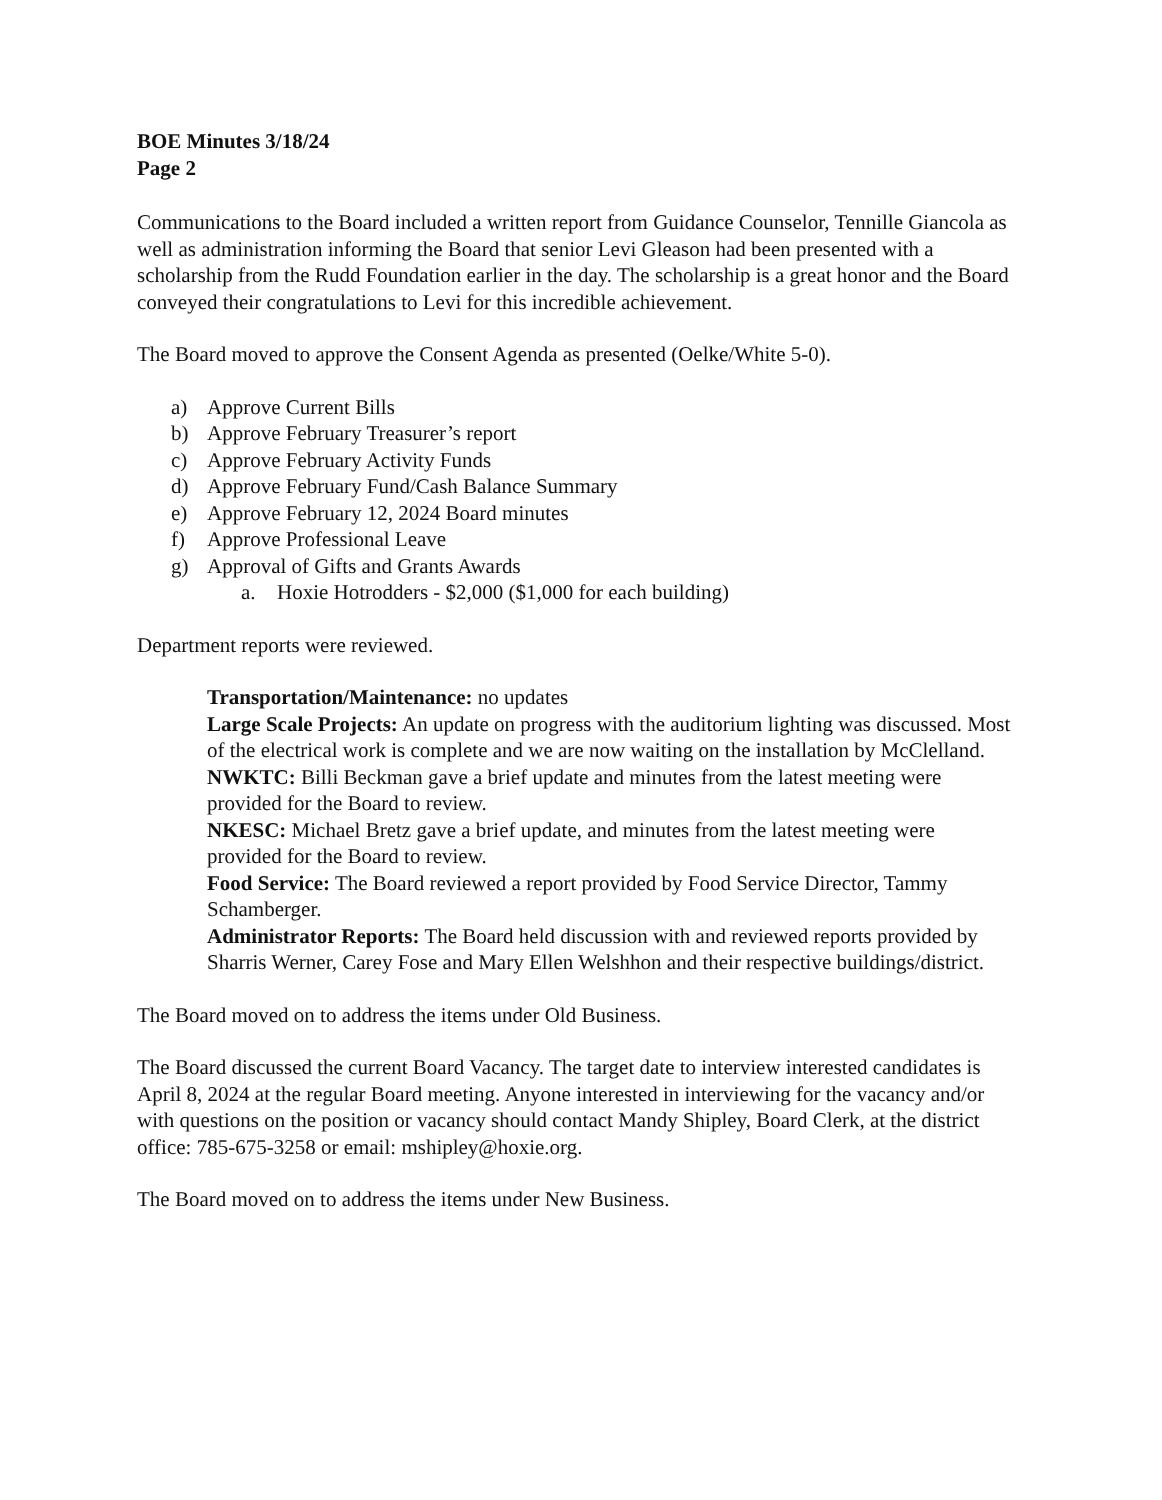BOE Minutes 3/18/24
Page 2
Communications to the Board included a written report from Guidance Counselor, Tennille Giancola as well as administration informing the Board that senior Levi Gleason had been presented with a scholarship from the Rudd Foundation earlier in the day. The scholarship is a great honor and the Board conveyed their congratulations to Levi for this incredible achievement.
The Board moved to approve the Consent Agenda as presented (Oelke/White 5-0).
a) Approve Current Bills
b) Approve February Treasurer’s report
c) Approve February Activity Funds
d) Approve February Fund/Cash Balance Summary
e) Approve February 12, 2024 Board minutes
f) Approve Professional Leave
g) Approval of Gifts and Grants Awards
a. Hoxie Hotrodders - $2,000 ($1,000 for each building)
Department reports were reviewed.
Transportation/Maintenance: no updates
Large Scale Projects: An update on progress with the auditorium lighting was discussed. Most of the electrical work is complete and we are now waiting on the installation by McClelland.
NWKTC: Billi Beckman gave a brief update and minutes from the latest meeting were provided for the Board to review.
NKESC: Michael Bretz gave a brief update, and minutes from the latest meeting were provided for the Board to review.
Food Service: The Board reviewed a report provided by Food Service Director, Tammy Schamberger.
Administrator Reports: The Board held discussion with and reviewed reports provided by Sharris Werner, Carey Fose and Mary Ellen Welshhon and their respective buildings/district.
The Board moved on to address the items under Old Business.
The Board discussed the current Board Vacancy. The target date to interview interested candidates is April 8, 2024 at the regular Board meeting. Anyone interested in interviewing for the vacancy and/or with questions on the position or vacancy should contact Mandy Shipley, Board Clerk, at the district office: 785-675-3258 or email: mshipley@hoxie.org.
The Board moved on to address the items under New Business.